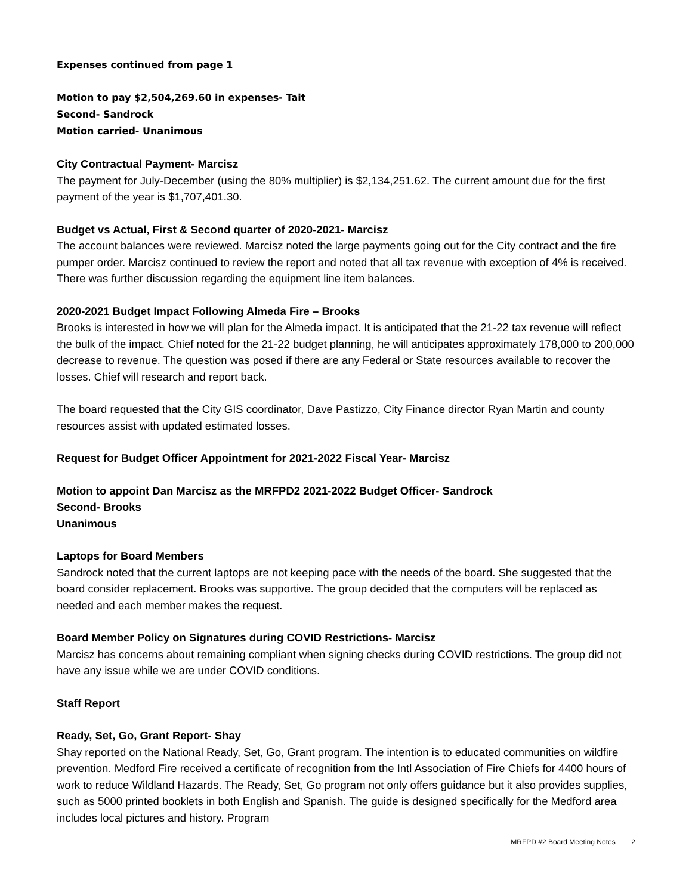Expenses continued from page 1
Motion to pay $2,504,269.60 in expenses- Tait
Second- Sandrock
Motion carried- Unanimous
City Contractual Payment- Marcisz
The payment for July-December (using the 80% multiplier) is $2,134,251.62. The current amount due for the first payment of the year is $1,707,401.30.
Budget vs Actual, First & Second quarter of 2020-2021- Marcisz
The account balances were reviewed. Marcisz noted the large payments going out for the City contract and the fire pumper order. Marcisz continued to review the report and noted that all tax revenue with exception of 4% is received. There was further discussion regarding the equipment line item balances.
2020-2021 Budget Impact Following Almeda Fire – Brooks
Brooks is interested in how we will plan for the Almeda impact. It is anticipated that the 21-22 tax revenue will reflect the bulk of the impact. Chief noted for the 21-22 budget planning, he will anticipates approximately 178,000 to 200,000 decrease to revenue. The question was posed if there are any Federal or State resources available to recover the losses. Chief will research and report back.
The board requested that the City GIS coordinator, Dave Pastizzo, City Finance director Ryan Martin and county resources assist with updated estimated losses.
Request for Budget Officer Appointment for 2021-2022 Fiscal Year- Marcisz
Motion to appoint Dan Marcisz as the MRFPD2 2021-2022 Budget Officer- Sandrock
Second- Brooks
Unanimous
Laptops for Board Members
Sandrock noted that the current laptops are not keeping pace with the needs of the board. She suggested that the board consider replacement. Brooks was supportive. The group decided that the computers will be replaced as needed and each member makes the request.
Board Member Policy on Signatures during COVID Restrictions- Marcisz
Marcisz has concerns about remaining compliant when signing checks during COVID restrictions. The group did not have any issue while we are under COVID conditions.
Staff Report
Ready, Set, Go, Grant Report- Shay
Shay reported on the National Ready, Set, Go, Grant program. The intention is to educated communities on wildfire prevention. Medford Fire received a certificate of recognition from the Intl Association of Fire Chiefs for 4400 hours of work to reduce Wildland Hazards. The Ready, Set, Go program not only offers guidance but it also provides supplies, such as 5000 printed booklets in both English and Spanish. The guide is designed specifically for the Medford area includes local pictures and history. Program
MRFPD #2 Board Meeting Notes 2